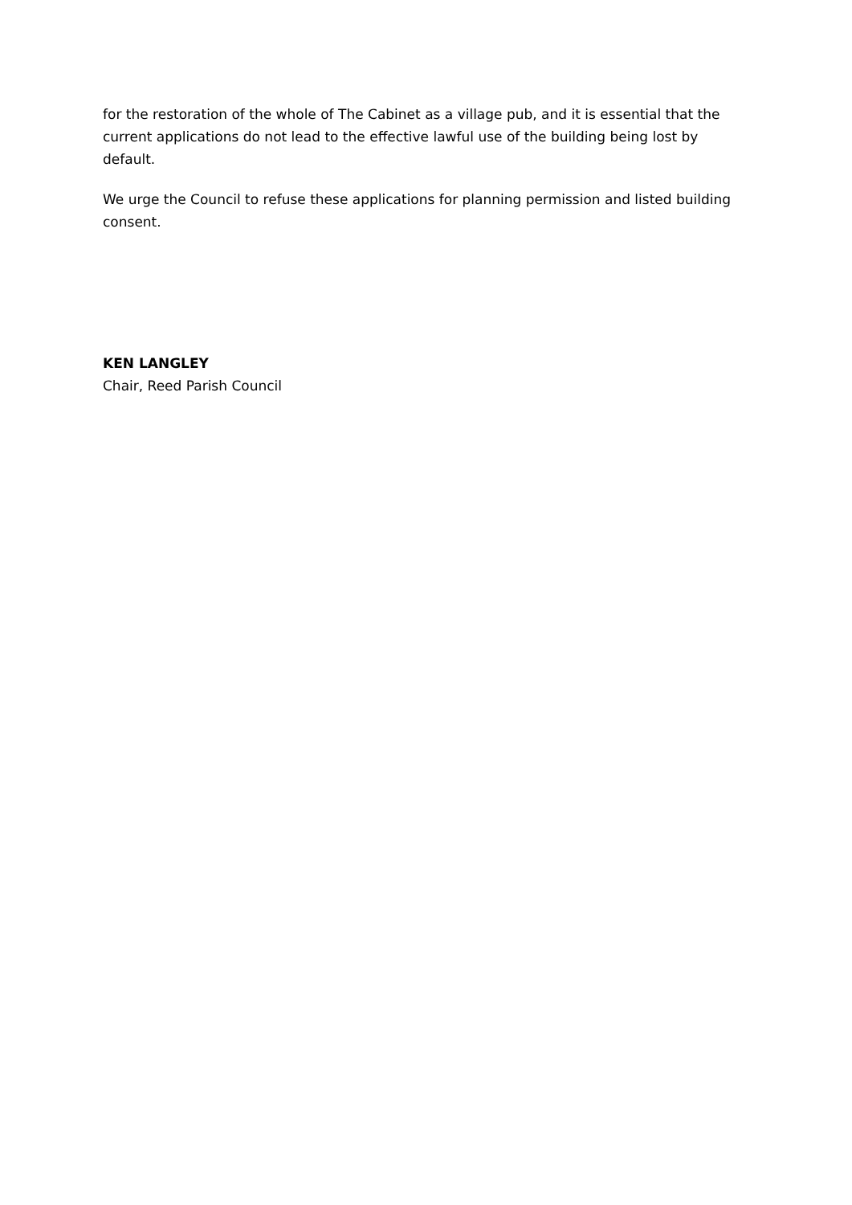for the restoration of the whole of The Cabinet as a village pub, and it is essential that the current applications do not lead to the effective lawful use of the building being lost by default.
We urge the Council to refuse these applications for planning permission and listed building consent.
KEN LANGLEY
Chair, Reed Parish Council